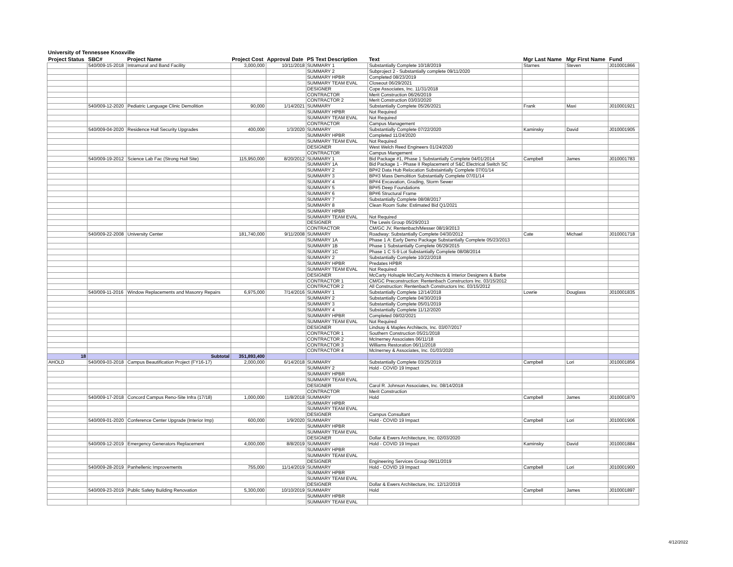University of Tennessee Knoxville
| Project Status | SBC# | Project Name | Project Cost | Approval Date | PS Text Description | Text | Mgr Last Name | Mgr First Name | Fund |
| --- | --- | --- | --- | --- | --- | --- | --- | --- | --- |
| | 540/009-15-2018 | Intramural and Band Facility | 3,000,000 | 10/11/2018 | SUMMARY 1 | Substantially Complete 10/18/2019 | Starnes | Steven | J010001866 |
| | | | | | SUMMARY 2 | Subproject 2 - Substantially complete 09/11/2020 | | | |
| | | | | | SUMMARY HPBR | Completed 08/23/2019 | | | |
| | | | | | SUMMARY TEAM EVAL | Closeout 06/29/2021 | | | |
| | | | | | DESIGNER | Cope Associates, Inc. 11/31/2018 | | | |
| | | | | | CONTRACTOR | Merit Construction 06/26/2019 | | | |
| | | | | | CONTRACTOR 2 | Merit Construction 03/03/2020 | | | |
| | 540/009-12-2020 | Pediatric Language Clinic Demolition | 90,000 | 1/14/2021 | SUMMARY | Substantially Complete 05/26/2021 | Frank | Maxi | J010001921 |
| | | | | | SUMMARY HPBR | Not Required | | | |
| | | | | | SUMMARY TEAM EVAL | Not Required | | | |
| | | | | | CONTRACTOR | Campus Management | | | |
| | 540/009-04-2020 | Residence Hall Security Upgrades | 400,000 | 1/3/2020 | SUMMARY | Substantially Complete 07/22/2020 | Kaminsky | David | J010001905 |
| | | | | | SUMMARY HPBR | Completed 11/24/2020 | | | |
| | | | | | SUMMARY TEAM EVAL | Not Required | | | |
| | | | | | DESIGNER | West Welch Reed Engineers 01/24/2020 | | | |
| | | | | | CONTRACTOR | Campus Mangement | | | |
| | 540/009-19-2012 | Science Lab Fac (Strong Hall Site) | 115,950,000 | 8/20/2012 | SUMMARY 1 | Bid Package #1, Phase 1 Substantially Complete 04/01/2014 | Campbell | James | J010001783 |
| | | | | | SUMMARY 1A | Bid Package 1 - Phase II Replacement of S&C Electrical Switch SC | | | |
| | | | | | SUMMARY 2 | BP#2 Data Hub Relocation Substaintially Complete 07/01/14 | | | |
| | | | | | SUMMARY 3 | BP#3 Mass Demolition Substantially Complete 07/01/14 | | | |
| | | | | | SUMMARY 4 | BP#4 Excavation, Grading, Storm Sewer | | | |
| | | | | | SUMMARY 5 | BP#5 Deep Foundations | | | |
| | | | | | SUMMARY 6 | BP#6 Structural Frame | | | |
| | | | | | SUMMARY 7 | Substantially Complete 08/08/2017 | | | |
| | | | | | SUMMARY 8 | Clean Room Suite: Estimated Bid Q1/2021 | | | |
| | | | | | SUMMARY HPBR | | | | |
| | | | | | SUMMARY TEAM EVAL | Not Required | | | |
| | | | | | DESIGNER | The Lewis Group 05/29/2013 | | | |
| | | | | | CONTRACTOR | CM/GC JV, Rentenbach/Messer 08/19/2013 | | | |
| | 540/009-22-2008 | University Center | 181,740,000 | 9/11/2008 | SUMMARY | Roadway: Substantially Complete 04/30/2012 | Cate | Michael | J010001718 |
| | | | | | SUMMARY 1A | Phase 1 A: Early Demo Package Substantially Complete 05/23/2013 | | | |
| | | | | | SUMMARY 1B | Phase 1 Substantially Complete 06/29/2015 | | | |
| | | | | | SUMMARY 1C | Phase 1 C S-9 Lot Substantially Complete 08/08/2014 | | | |
| | | | | | SUMMARY 2 | Substantially Complete 10/22/2018 | | | |
| | | | | | SUMMARY HPBR | Predates HPBR | | | |
| | | | | | SUMMARY TEAM EVAL | Not Required | | | |
| | | | | | DESIGNER | McCarty Holsaple McCarty Architects & Interior Designers & Barbe | | | |
| | | | | | CONTRACTOR 1 | CM/GC Preconstruction: Rentenbach Constructors Inc. 03/15/2012 | | | |
| | | | | | CONTRACTOR 2 | All Construction: Rentenbach Constructors Inc. 03/15/2012 | | | |
| | 540/009-11-2016 | Window Replacements and Masonry Repairs | 6,975,000 | 7/14/2016 | SUMMARY 1 | Substantially Complete 12/14/2018 | Lowrie | Douglass | J010001835 |
| | | | | | SUMMARY 2 | Substantially Complete 04/30/2019 | | | |
| | | | | | SUMMARY 3 | Substantially Complete 05/01/2019 | | | |
| | | | | | SUMMARY 4 | Substantially Complete 11/12/2020 | | | |
| | | | | | SUMMARY HPBR | Completed 09/02/2021 | | | |
| | | | | | SUMMARY TEAM EVAL | Not Required | | | |
| | | | | | DESIGNER | Lindsay & Maples Architects, Inc. 03/07/2017 | | | |
| | | | | | CONTRACTOR 1 | Southern Construction 05/21/2018 | | | |
| | | | | | CONTRACTOR 2 | McInerney Associates 06/11/18 | | | |
| | | | | | CONTRACTOR 3 | Williams Restoration 06/11/2018 | | | |
| | | | | | CONTRACTOR 4 | McInerney & Associates, Inc. 01/03/2020 | | | |
| 18 | | Subtotal | 351,893,400 | | | | | | |
| AHOLD | 540/009-03-2018 | Campus Beautification Project (FY16-17) | 2,000,000 | 6/14/2018 | SUMMARY | Substantially Complete 03/25/2019 | Campbell | Lori | J010001856 |
| | | | | | SUMMARY 2 | Hold - COVID 19 Impact | | | |
| | | | | | SUMMARY HPBR | | | | |
| | | | | | SUMMARY TEAM EVAL | | | | |
| | | | | | DESIGNER | Carol R. Johnson Associates, Inc. 08/14/2018 | | | |
| | | | | | CONTRACTOR | Merit Construction | | | |
| | 540/009-17-2018 | Concord Campus Reno-Site Infra (17/18) | 1,000,000 | 11/8/2018 | SUMMARY | Hold | Campbell | James | J010001870 |
| | | | | | SUMMARY HPBR | | | | |
| | | | | | SUMMARY TEAM EVAL | | | | |
| | | | | | DESIGNER | Campus Consultant | | | |
| | 540/009-01-2020 | Conference Center Upgrade (Interior Imp) | 600,000 | 1/9/2020 | SUMMARY | Hold - COVID 19 Impact | Campbell | Lori | J010001906 |
| | | | | | SUMMARY HPBR | | | | |
| | | | | | SUMMARY TEAM EVAL | | | | |
| | | | | | DESIGNER | Dollar & Ewers Architecture, Inc. 02/03/2020 | | | |
| | 540/009-12-2019 | Emergency Generators Replacement | 4,000,000 | 8/8/2019 | SUMMARY | Hold - COVID 19 Impact | Kaminsky | David | J010001884 |
| | | | | | SUMMARY HPBR | | | | |
| | | | | | SUMMARY TEAM EVAL | | | | |
| | | | | | DESIGNER | Engineering Services Group 09/11/2019 | | | |
| | 540/009-28-2019 | Panhellenic Improvements | 755,000 | 11/14/2019 | SUMMARY | Hold - COVID 19 Impact | Campbell | Lori | J010001900 |
| | | | | | SUMMARY HPBR | | | | |
| | | | | | SUMMARY TEAM EVAL | | | | |
| | | | | | DESIGNER | Dollar & Ewers Architecture, Inc. 12/12/2019 | | | |
| | 540/009-23-2019 | Public Safety Building Renovation | 5,300,000 | 10/10/2019 | SUMMARY | Hold | Campbell | James | J010001897 |
| | | | | | SUMMARY HPBR | | | | |
| | | | | | SUMMARY TEAM EVAL | | | | |
4/12/2022